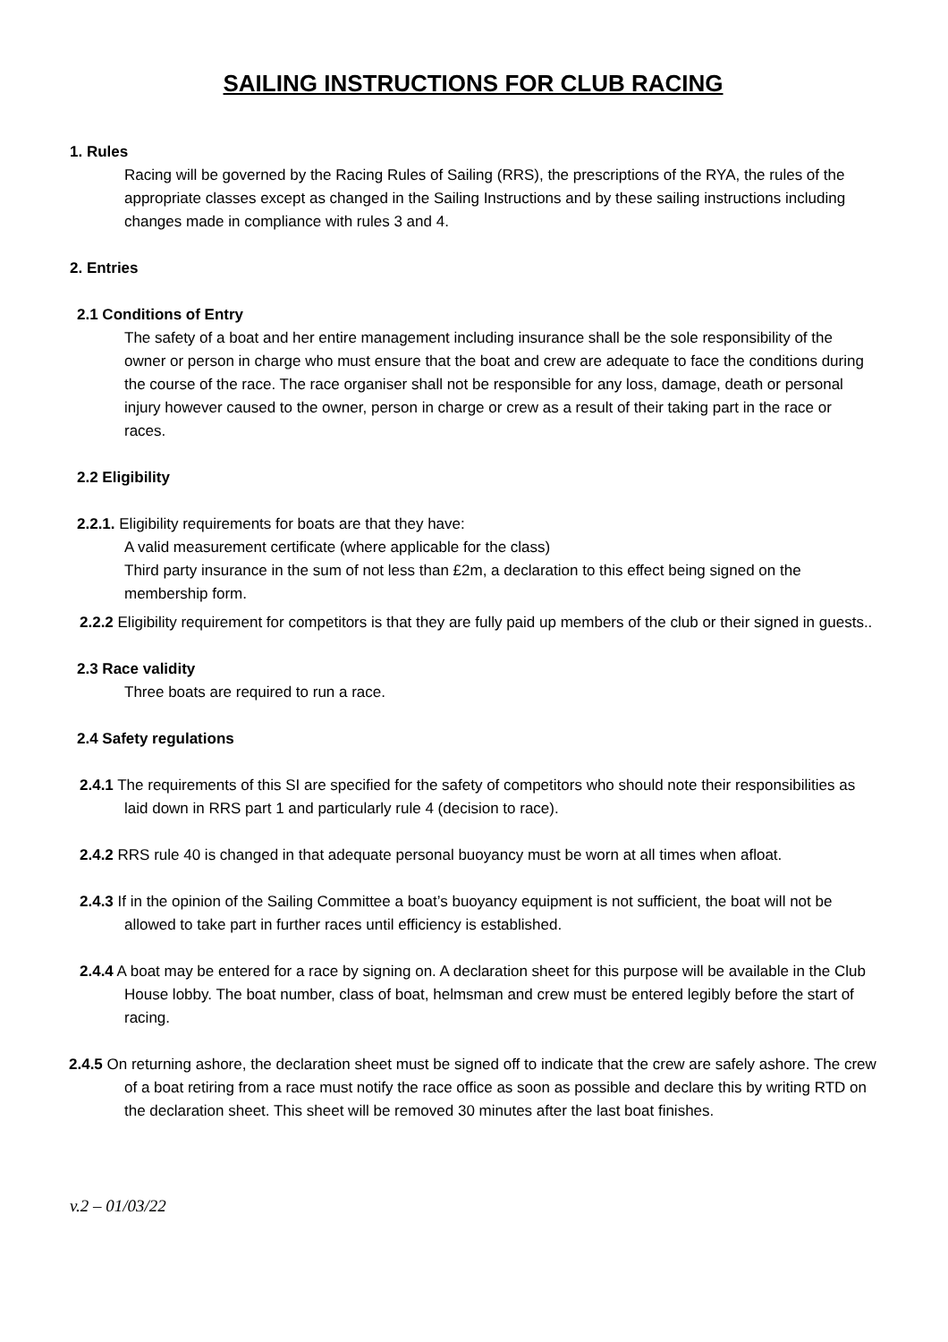SAILING INSTRUCTIONS FOR CLUB RACING
1. Rules
Racing will be governed by the Racing Rules of Sailing (RRS), the prescriptions of the RYA, the rules of the appropriate classes except as changed in the Sailing Instructions and by these sailing instructions including changes made in compliance with rules 3 and 4.
2. Entries
2.1 Conditions of Entry
The safety of a boat and her entire management including insurance shall be the sole responsibility of the owner or person in charge who must ensure that the boat and crew are adequate to face the conditions during the course of the race. The race organiser shall not be responsible for any loss, damage, death or personal injury however caused to the owner, person in charge or crew as a result of their taking part in the race or races.
2.2 Eligibility
2.2.1. Eligibility requirements for boats are that they have:
A valid measurement certificate (where applicable for the class)
Third party insurance in the sum of not less than £2m, a declaration to this effect being signed on the membership form.
2.2.2 Eligibility requirement for competitors is that they are fully paid up members of the club or their signed in guests..
2.3 Race validity
Three boats are required to run a race.
2.4 Safety regulations
2.4.1 The requirements of this SI are specified for the safety of competitors who should note their responsibilities as laid down in RRS part 1 and particularly rule 4 (decision to race).
2.4.2 RRS rule 40 is changed in that adequate personal buoyancy must be worn at all times when afloat.
2.4.3 If in the opinion of the Sailing Committee a boat’s buoyancy equipment is not sufficient, the boat will not be allowed to take part in further races until efficiency is established.
2.4.4 A boat may be entered for a race by signing on. A declaration sheet for this purpose will be available in the Club House lobby. The boat number, class of boat, helmsman and crew must be entered legibly before the start of racing.
2.4.5 On returning ashore, the declaration sheet must be signed off to indicate that the crew are safely ashore. The crew of a boat retiring from a race must notify the race office as soon as possible and declare this by writing RTD on the declaration sheet. This sheet will be removed 30 minutes after the last boat finishes.
v.2 – 01/03/22